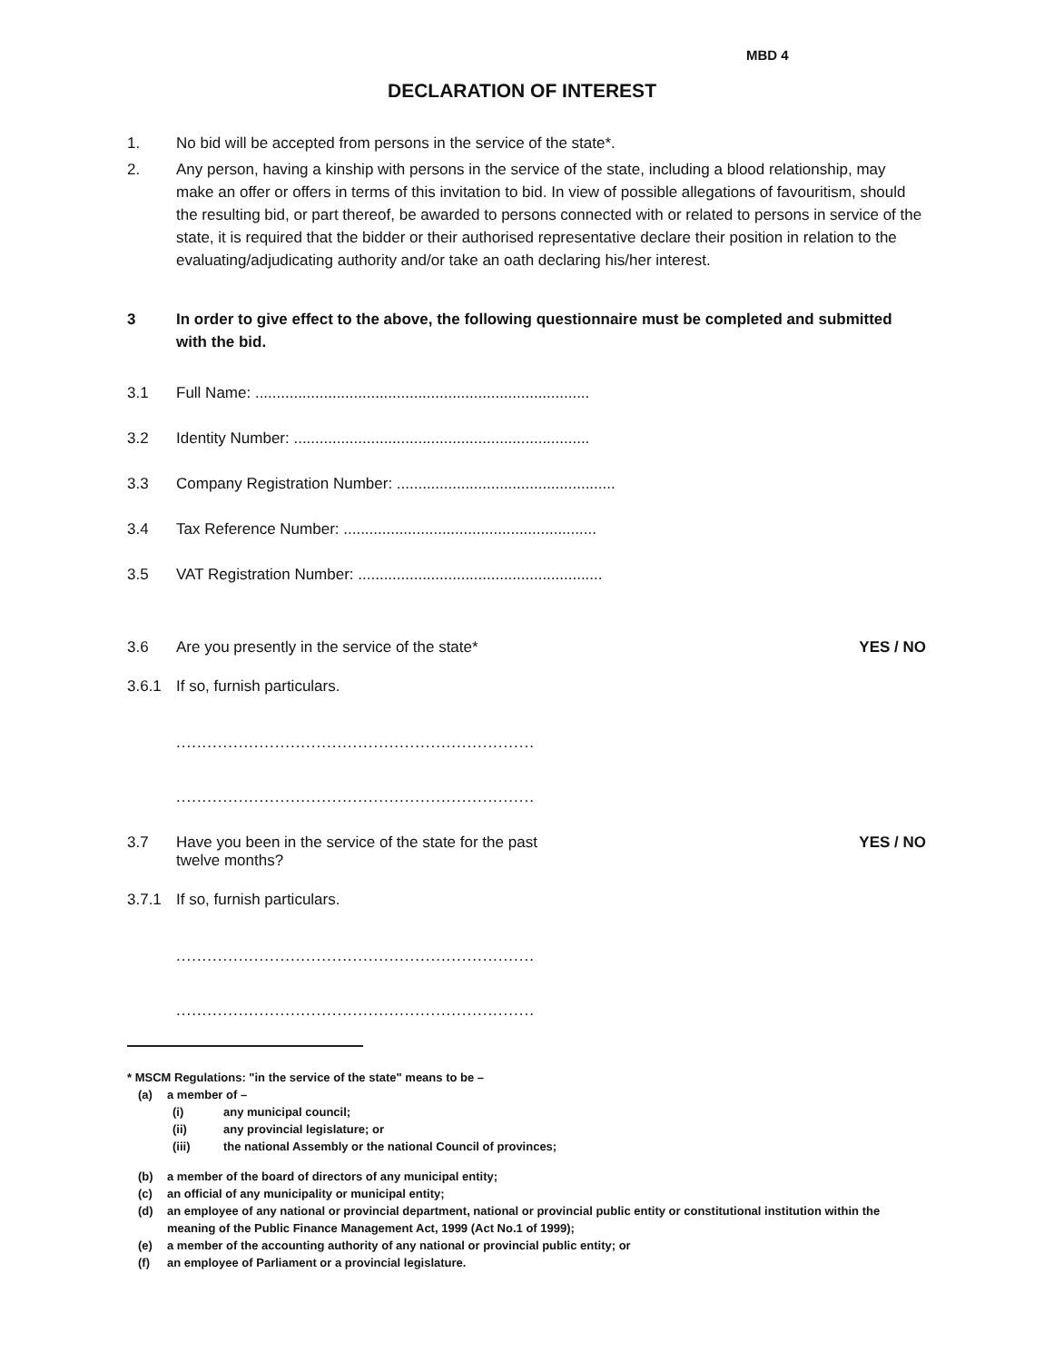MBD 4
DECLARATION OF INTEREST
1. No bid will be accepted from persons in the service of the state*.
2. Any person, having a kinship with persons in the service of the state, including a blood relationship, may make an offer or offers in terms of this invitation to bid. In view of possible allegations of favouritism, should the resulting bid, or part thereof, be awarded to persons connected with or related to persons in service of the state, it is required that the bidder or their authorised representative declare their position in relation to the evaluating/adjudicating authority and/or take an oath declaring his/her interest.
3 In order to give effect to the above, the following questionnaire must be completed and submitted with the bid.
3.1 Full Name: ..............................................................................
3.2 Identity Number: .....................................................................
3.3 Company Registration Number: ...................................................
3.4 Tax Reference Number: ...........................................................
3.5 VAT Registration Number: .........................................................
3.6 Are you presently in the service of the state* YES / NO
3.6.1 If so, furnish particulars.
.....................................................................
.....................................................................
3.7 Have you been in the service of the state for the past
twelve months? YES / NO
3.7.1 If so, furnish particulars.
.....................................................................
.....................................................................
* MSCM Regulations: "in the service of the state" means to be –
(a) a member of –
(i) any municipal council;
(ii) any provincial legislature; or
(iii) the national Assembly or the national Council of provinces;
(b) a member of the board of directors of any municipal entity;
(c) an official of any municipality or municipal entity;
(d) an employee of any national or provincial department, national or provincial public entity or constitutional institution within the meaning of the Public Finance Management Act, 1999 (Act No.1 of 1999);
(e) a member of the accounting authority of any national or provincial public entity; or
(f) an employee of Parliament or a provincial legislature.